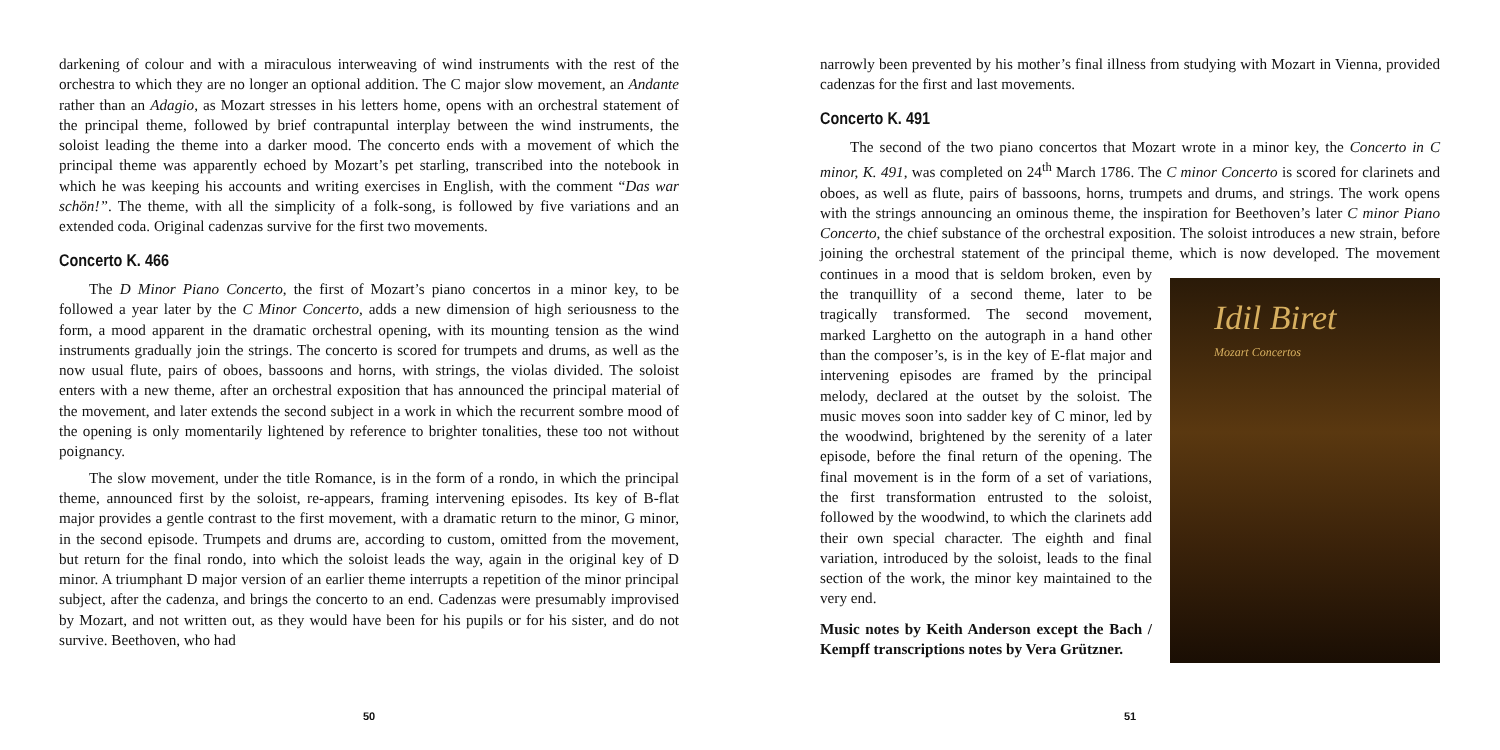darkening of colour and with a miraculous interweaving of wind instruments with the rest of the orchestra to which they are no longer an optional addition. The C major slow movement, an Andante rather than an Adagio, as Mozart stresses in his letters home, opens with an orchestral statement of the principal theme, followed by brief contrapuntal interplay between the wind instruments, the soloist leading the theme into a darker mood. The concerto ends with a movement of which the principal theme was apparently echoed by Mozart’s pet starling, transcribed into the notebook in which he was keeping his accounts and writing exercises in English, with the comment “Das war schön!”. The theme, with all the simplicity of a folk-song, is followed by five variations and an extended coda. Original cadenzas survive for the first two movements.
Concerto K. 466
The D Minor Piano Concerto, the first of Mozart’s piano concertos in a minor key, to be followed a year later by the C Minor Concerto, adds a new dimension of high seriousness to the form, a mood apparent in the dramatic orchestral opening, with its mounting tension as the wind instruments gradually join the strings. The concerto is scored for trumpets and drums, as well as the now usual flute, pairs of oboes, bassoons and horns, with strings, the violas divided. The soloist enters with a new theme, after an orchestral exposition that has announced the principal material of the movement, and later extends the second subject in a work in which the recurrent sombre mood of the opening is only momentarily lightened by reference to brighter tonalities, these too not without poignancy.
The slow movement, under the title Romance, is in the form of a rondo, in which the principal theme, announced first by the soloist, re-appears, framing intervening episodes. Its key of B-flat major provides a gentle contrast to the first movement, with a dramatic return to the minor, G minor, in the second episode. Trumpets and drums are, according to custom, omitted from the movement, but return for the final rondo, into which the soloist leads the way, again in the original key of D minor. A triumphant D major version of an earlier theme interrupts a repetition of the minor principal subject, after the cadenza, and brings the concerto to an end. Cadenzas were presumably improvised by Mozart, and not written out, as they would have been for his pupils or for his sister, and do not survive. Beethoven, who had
50
narrowly been prevented by his mother’s final illness from studying with Mozart in Vienna, provided cadenzas for the first and last movements.
Concerto K. 491
The second of the two piano concertos that Mozart wrote in a minor key, the Concerto in C minor, K. 491, was completed on 24<sup>th</sup> March 1786. The C minor Concerto is scored for clarinets and oboes, as well as flute, pairs of bassoons, horns, trumpets and drums, and strings. The work opens with the strings announcing an ominous theme, the inspiration for Beethoven’s later C minor Piano Concerto, the chief substance of the orchestral exposition. The soloist introduces a new strain, before joining the orchestral statement of the principal theme, which is now developed. The movement continues in a mood that is seldom broken, Idil Biret
Mozart Concertos even by the tranquillity of a second theme, later to be tragically transformed. The second movement, marked Larghetto on the autograph in a hand other than the composer’s, is in the key of E-flat major and intervening episodes are framed by the principal melody, declared at the outset by the soloist. The music moves soon into sadder key of C minor, led by the woodwind, brightened by the serenity of a later episode, before the final return of the opening. The final movement is in the form of a set of variations, the first transformation entrusted to the soloist, followed by the woodwind, to which the clarinets add their own special character. The eighth and final variation, introduced by the soloist, leads to the final section of the work, the minor key maintained to the very end.
Music notes by Keith Anderson except the Bach / Kempff transcriptions notes by Vera Grützner.
51